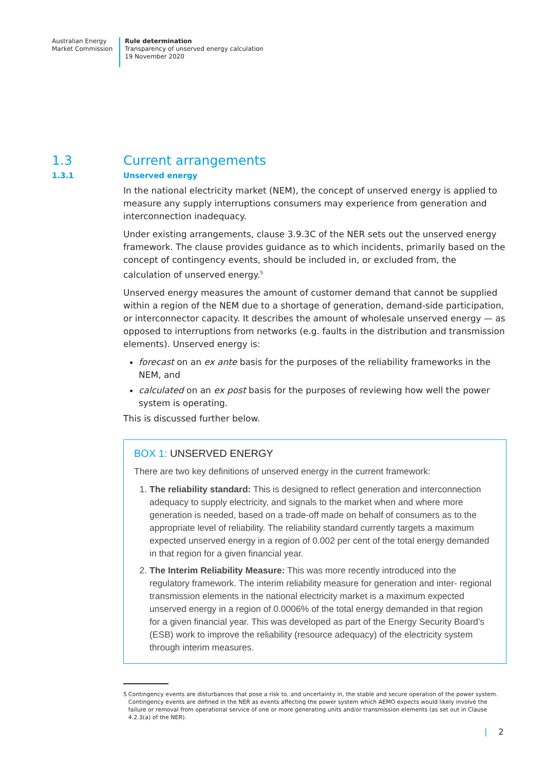Australian Energy
Market Commission
Rule determination
Transparency of unserved energy calculation
19 November 2020
1.3 Current arrangements
1.3.1 Unserved energy
In the national electricity market (NEM), the concept of unserved energy is applied to measure any supply interruptions consumers may experience from generation and interconnection inadequacy.
Under existing arrangements, clause 3.9.3C of the NER sets out the unserved energy framework. The clause provides guidance as to which incidents, primarily based on the concept of contingency events, should be included in, or excluded from, the calculation of unserved energy.<sup>5</sup>
Unserved energy measures the amount of customer demand that cannot be supplied within a region of the NEM due to a shortage of generation, demand-side participation, or interconnector capacity. It describes the amount of wholesale unserved energy — as opposed to interruptions from networks (e.g. faults in the distribution and transmission elements). Unserved energy is:
forecast on an ex ante basis for the purposes of the reliability frameworks in the NEM, and
calculated on an ex post basis for the purposes of reviewing how well the power system is operating.
This is discussed further below.
BOX 1: UNSERVED ENERGY
There are two key definitions of unserved energy in the current framework:
1. The reliability standard: This is designed to reflect generation and interconnection adequacy to supply electricity, and signals to the market when and where more generation is needed, based on a trade-off made on behalf of consumers as to the appropriate level of reliability. The reliability standard currently targets a maximum expected unserved energy in a region of 0.002 per cent of the total energy demanded in that region for a given financial year.
2. The Interim Reliability Measure: This was more recently introduced into the regulatory framework. The interim reliability measure for generation and inter- regional transmission elements in the national electricity market is a maximum expected unserved energy in a region of 0.0006% of the total energy demanded in that region for a given financial year. This was developed as part of the Energy Security Board’s (ESB) work to improve the reliability (resource adequacy) of the electricity system through interim measures.
5 Contingency events are disturbances that pose a risk to, and uncertainty in, the stable and secure operation of the power system. Contingency events are defined in the NER as events affecting the power system which AEMO expects would likely involve the failure or removal from operational service of one or more generating units and/or transmission elements (as set out in Clause 4.2.3(a) of the NER).
| 2